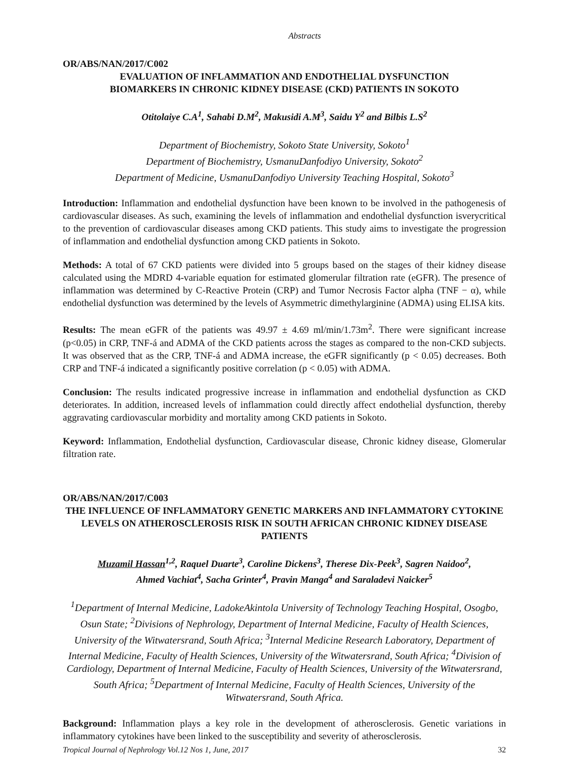Abstracts
OR/ABS/NAN/2017/C002
EVALUATION OF INFLAMMATION AND ENDOTHELIAL DYSFUNCTION
BIOMARKERS IN CHRONIC KIDNEY DISEASE (CKD) PATIENTS IN SOKOTO
Otitolaiye C.A<sup>1</sup>, Sahabi D.M<sup>2</sup>, Makusidi A.M<sup>3</sup>, Saidu Y<sup>2</sup> and Bilbis L.S<sup>2</sup>
Department of Biochemistry, Sokoto State University, Sokoto<sup>1</sup>
Department of Biochemistry, UsmanuDanfodiyo University, Sokoto<sup>2</sup>
Department of Medicine, UsmanuDanfodiyo University Teaching Hospital, Sokoto<sup>3</sup>
Introduction: Inflammation and endothelial dysfunction have been known to be involved in the pathogenesis of cardiovascular diseases. As such, examining the levels of inflammation and endothelial dysfunction isverycritical to the prevention of cardiovascular diseases among CKD patients. This study aims to investigate the progression of inflammation and endothelial dysfunction among CKD patients in Sokoto.
Methods: A total of 67 CKD patients were divided into 5 groups based on the stages of their kidney disease calculated using the MDRD 4-variable equation for estimated glomerular filtration rate (eGFR). The presence of inflammation was determined by C-Reactive Protein (CRP) and Tumor Necrosis Factor alpha (TNF − α), while endothelial dysfunction was determined by the levels of Asymmetric dimethylarginine (ADMA) using ELISA kits.
Results: The mean eGFR of the patients was 49.97 ± 4.69 ml/min/1.73m<sup>2</sup>. There were significant increase (p<0.05) in CRP, TNF-á and ADMA of the CKD patients across the stages as compared to the non-CKD subjects. It was observed that as the CRP, TNF-á and ADMA increase, the eGFR significantly (p < 0.05) decreases. Both CRP and TNF-á indicated a significantly positive correlation (p < 0.05) with ADMA.
Conclusion: The results indicated progressive increase in inflammation and endothelial dysfunction as CKD deteriorates. In addition, increased levels of inflammation could directly affect endothelial dysfunction, thereby aggravating cardiovascular morbidity and mortality among CKD patients in Sokoto.
Keyword: Inflammation, Endothelial dysfunction, Cardiovascular disease, Chronic kidney disease, Glomerular filtration rate.
OR/ABS/NAN/2017/C003
THE INFLUENCE OF INFLAMMATORY GENETIC MARKERS AND INFLAMMATORY CYTOKINE LEVELS ON ATHEROSCLEROSIS RISK IN SOUTH AFRICAN CHRONIC KIDNEY DISEASE PATIENTS
Muzamil Hassan<sup>1,2</sup>, Raquel Duarte<sup>3</sup>, Caroline Dickens<sup>3</sup>, Therese Dix-Peek<sup>3</sup>, Sagren Naidoo<sup>2</sup>,
Ahmed Vachiat<sup>4</sup>, Sacha Grinter<sup>4</sup>, Pravin Manga<sup>4</sup> and Saraladevi Naicker<sup>5</sup>
<sup>1</sup> Department of Internal Medicine, LadokeAkintola University of Technology Teaching Hospital, Osogbo, Osun State; <sup>2</sup>Divisions of Nephrology, Department of Internal Medicine, Faculty of Health Sciences, University of the Witwatersrand, South Africa; <sup>3</sup>Internal Medicine Research Laboratory, Department of Internal Medicine, Faculty of Health Sciences, University of the Witwatersrand, South Africa; <sup>4</sup>Division of Cardiology, Department of Internal Medicine, Faculty of Health Sciences, University of the Witwatersrand, South Africa; <sup>5</sup>Department of Internal Medicine, Faculty of Health Sciences, University of the Witwatersrand, South Africa.
Background: Inflammation plays a key role in the development of atherosclerosis. Genetic variations in inflammatory cytokines have been linked to the susceptibility and severity of atherosclerosis.
Tropical Journal of Nephrology Vol.12 Nos 1, June, 2017 32